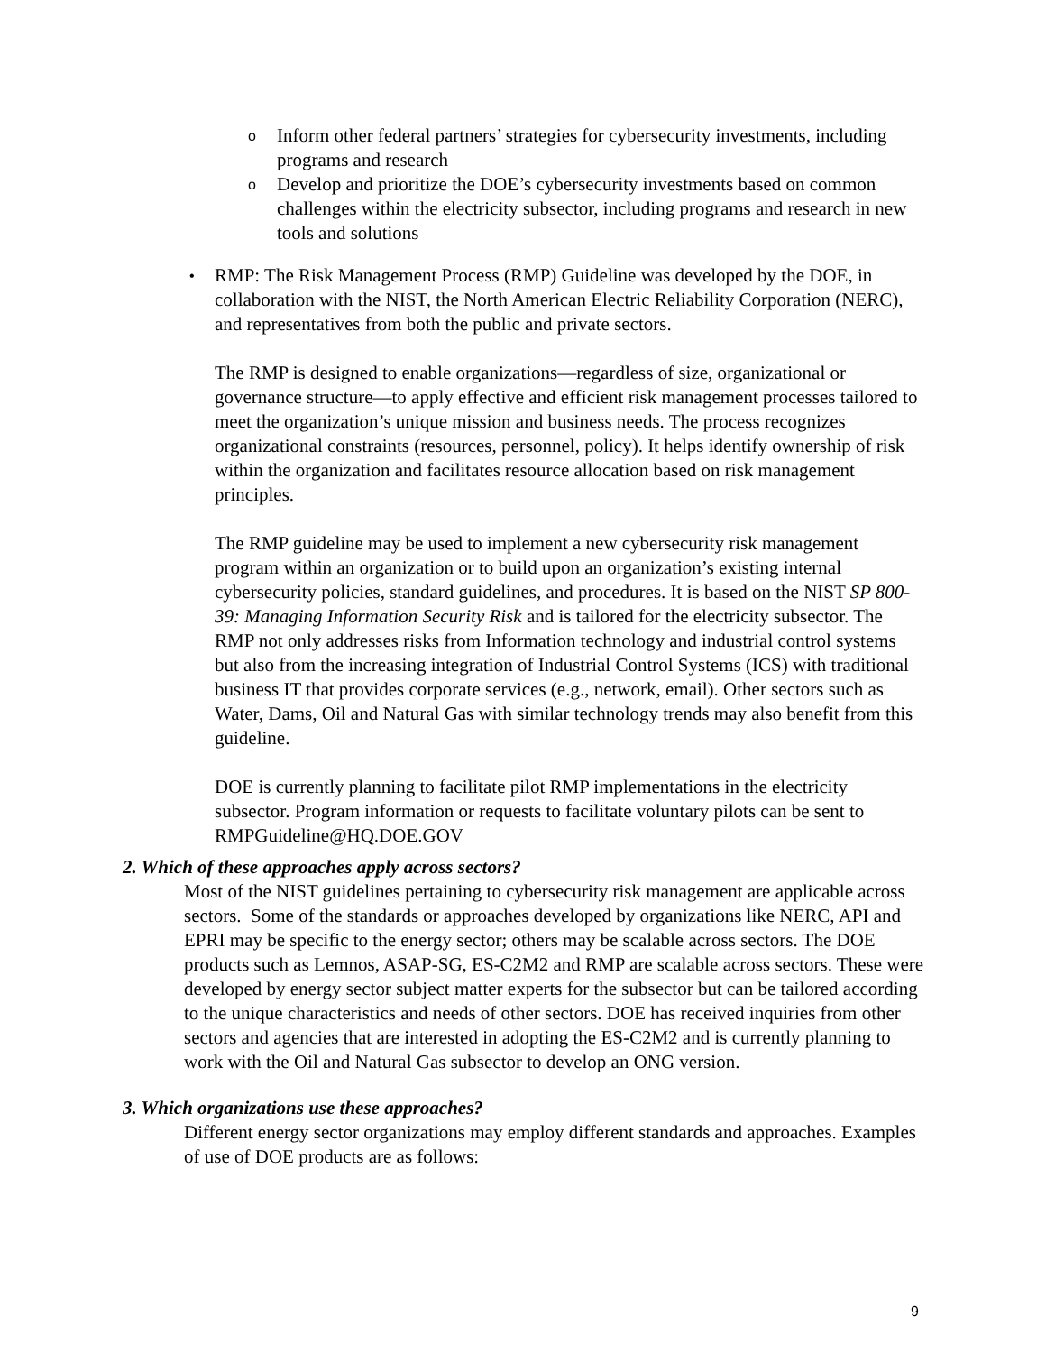o
Inform other federal partners’ strategies for cybersecurity investments, including programs and research
o
Develop and prioritize the DOE’s cybersecurity investments based on common challenges within the electricity subsector, including programs and research in new tools and solutions
•
RMP: The Risk Management Process (RMP) Guideline was developed by the DOE, in collaboration with the NIST, the North American Electric Reliability Corporation (NERC), and representatives from both the public and private sectors.
The RMP is designed to enable organizations—regardless of size, organizational or governance structure—to apply effective and efficient risk management processes tailored to meet the organization’s unique mission and business needs. The process recognizes organizational constraints (resources, personnel, policy). It helps identify ownership of risk within the organization and facilitates resource allocation based on risk management principles.
The RMP guideline may be used to implement a new cybersecurity risk management program within an organization or to build upon an organization’s existing internal cybersecurity policies, standard guidelines, and procedures. It is based on the NIST SP 800-39: Managing Information Security Risk and is tailored for the electricity subsector. The RMP not only addresses risks from Information technology and industrial control systems but also from the increasing integration of Industrial Control Systems (ICS) with traditional business IT that provides corporate services (e.g., network, email). Other sectors such as Water, Dams, Oil and Natural Gas with similar technology trends may also benefit from this guideline.
DOE is currently planning to facilitate pilot RMP implementations in the electricity subsector. Program information or requests to facilitate voluntary pilots can be sent to RMPGuideline@HQ.DOE.GOV
2. Which of these approaches apply across sectors?
Most of the NIST guidelines pertaining to cybersecurity risk management are applicable across sectors. Some of the standards or approaches developed by organizations like NERC, API and EPRI may be specific to the energy sector; others may be scalable across sectors. The DOE products such as Lemnos, ASAP-SG, ES-C2M2 and RMP are scalable across sectors. These were developed by energy sector subject matter experts for the subsector but can be tailored according to the unique characteristics and needs of other sectors. DOE has received inquiries from other sectors and agencies that are interested in adopting the ES-C2M2 and is currently planning to work with the Oil and Natural Gas subsector to develop an ONG version.
3. Which organizations use these approaches?
Different energy sector organizations may employ different standards and approaches. Examples of use of DOE products are as follows:
9